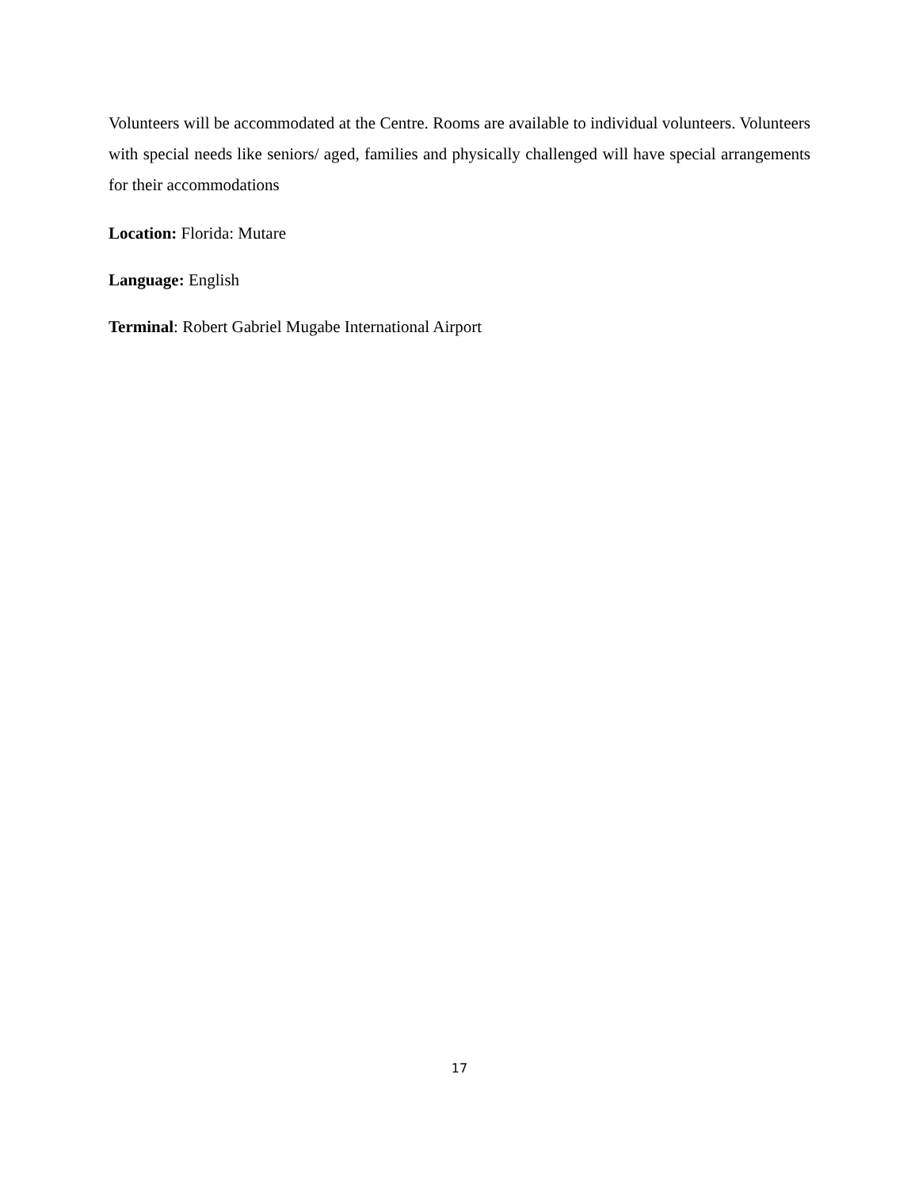Volunteers will be accommodated at the Centre. Rooms are available to individual volunteers. Volunteers with special needs like seniors/ aged, families and physically challenged will have special arrangements for their accommodations
Location: Florida: Mutare
Language: English
Terminal: Robert Gabriel Mugabe International Airport
17